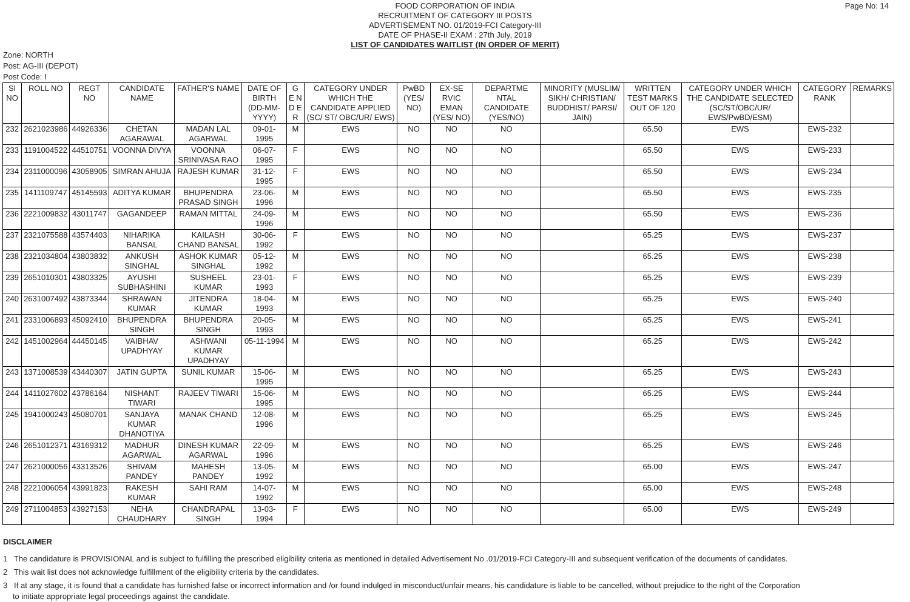Page No: 14
FOOD CORPORATION OF INDIA
RECRUITMENT OF CATEGORY III POSTS
ADVERTISEMENT NO. 01/2019-FCI Category-III
DATE OF PHASE-II EXAM : 27th July, 2019
LIST OF CANDIDATES WAITLIST (IN ORDER OF MERIT)
Zone: NORTH
Post: AG-III (DEPOT)
Post Code: I
| SI NO | ROLL NO | REGT NO | CANDIDATE NAME | FATHER'S NAME | DATE OF BIRTH (DD-MM-YYYY) | G E N D E R | CATEGORY UNDER WHICH THE CANDIDATE APPLIED (SC/ ST/ OBC/UR/ EWS) | PwBD (YES/ NO) | EX-SE RVIC EMAN (YES/ NO) | DEPARTME NTAL CANDIDATE (YES/NO) | MINORITY (MUSLIM/ SIKH/ CHRISTIAN/ BUDDHIST/ PARSI/ JAIN) | WRITTEN TEST MARKS OUT OF 120 | CATEGORY UNDER WHICH THE CANDIDATE SELECTED (SC/ST/OBC/UR/ EWS/PwBD/ESM) | CATEGORY RANK | REMARKS |
| --- | --- | --- | --- | --- | --- | --- | --- | --- | --- | --- | --- | --- | --- | --- | --- |
| 232 | 2621023986 | 44926336 | CHETAN AGARAWAL | MADAN LAL AGARWAL | 09-01-1995 | M | EWS | NO | NO | NO | | 65.50 | EWS | EWS-232 | |
| 233 | 1191004522 | 44510751 | VOONNA DIVYA | VOONNA SRINIVASA RAO | 06-07-1995 | F | EWS | NO | NO | NO | | 65.50 | EWS | EWS-233 | |
| 234 | 2311000096 | 43058905 | SIMRAN AHUJA | RAJESH KUMAR | 31-12-1995 | F | EWS | NO | NO | NO | | 65.50 | EWS | EWS-234 | |
| 235 | 1411109747 | 45145593 | ADITYA KUMAR | BHUPENDRA PRASAD SINGH | 23-06-1996 | M | EWS | NO | NO | NO | | 65.50 | EWS | EWS-235 | |
| 236 | 2221009832 | 43011747 | GAGANDEEP | RAMAN MITTAL | 24-09-1996 | M | EWS | NO | NO | NO | | 65.50 | EWS | EWS-236 | |
| 237 | 2321075588 | 43574403 | NIHARIKA BANSAL | KAILASH CHAND BANSAL | 30-06-1992 | F | EWS | NO | NO | NO | | 65.25 | EWS | EWS-237 | |
| 238 | 2321034804 | 43803832 | ANKUSH SINGHAL | ASHOK KUMAR SINGHAL | 05-12-1992 | M | EWS | NO | NO | NO | | 65.25 | EWS | EWS-238 | |
| 239 | 2651010301 | 43803325 | AYUSHI SUBHASHINI | SUSHEEL KUMAR | 23-01-1993 | F | EWS | NO | NO | NO | | 65.25 | EWS | EWS-239 | |
| 240 | 2631007492 | 43873344 | SHRAWAN KUMAR | JITENDRA KUMAR | 18-04-1993 | M | EWS | NO | NO | NO | | 65.25 | EWS | EWS-240 | |
| 241 | 2331006893 | 45092410 | BHUPENDRA SINGH | BHUPENDRA SINGH | 20-05-1993 | M | EWS | NO | NO | NO | | 65.25 | EWS | EWS-241 | |
| 242 | 1451002964 | 44450145 | VAIBHAV UPADHYAY | ASHWANI KUMAR UPADHYAY | 05-11-1994 | M | EWS | NO | NO | NO | | 65.25 | EWS | EWS-242 | |
| 243 | 1371008539 | 43440307 | JATIN GUPTA | SUNIL KUMAR | 15-06-1995 | M | EWS | NO | NO | NO | | 65.25 | EWS | EWS-243 | |
| 244 | 1411027602 | 43786164 | NISHANT TIWARI | RAJEEV TIWARI | 15-06-1995 | M | EWS | NO | NO | NO | | 65.25 | EWS | EWS-244 | |
| 245 | 1941000243 | 45080701 | SANJAYA KUMAR DHANOTIYA | MANAK CHAND | 12-08-1996 | M | EWS | NO | NO | NO | | 65.25 | EWS | EWS-245 | |
| 246 | 2651012371 | 43169312 | MADHUR AGARWAL | DINESH KUMAR AGARWAL | 22-09-1996 | M | EWS | NO | NO | NO | | 65.25 | EWS | EWS-246 | |
| 247 | 2621000056 | 43313526 | SHIVAM PANDEY | MAHESH PANDEY | 13-05-1992 | M | EWS | NO | NO | NO | | 65.00 | EWS | EWS-247 | |
| 248 | 2221006054 | 43991823 | RAKESH KUMAR | SAHI RAM | 14-07-1992 | M | EWS | NO | NO | NO | | 65.00 | EWS | EWS-248 | |
| 249 | 2711004853 | 43927153 | NEHA CHAUDHARY | CHANDRAPAL SINGH | 13-03-1994 | F | EWS | NO | NO | NO | | 65.00 | EWS | EWS-249 | |
DISCLAIMER
1 The candidature is PROVISIONAL and is subject to fulfilling the prescribed eligibility criteria as mentioned in detailed Advertisement No .01/2019-FCI Category-III and subsequent verification of the documents of candidates.
2 This wait list does not acknowledge fulfillment of the eligibility criteria by the candidates.
3 If at any stage, it is found that a candidate has furnished false or incorrect information and /or found indulged in misconduct/unfair means, his candidature is liable to be cancelled, without prejudice to the right of the Corporation to initiate appropriate legal proceedings against the candidate.